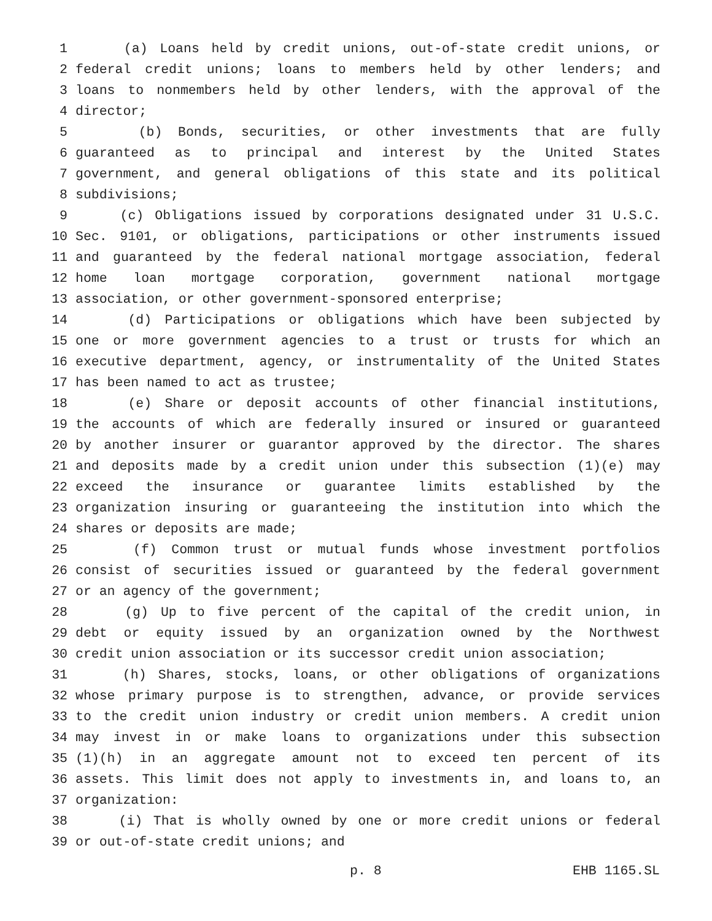1 (a) Loans held by credit unions, out-of-state credit unions, or
2 federal credit unions; loans to members held by other lenders; and
3 loans to nonmembers held by other lenders, with the approval of the
4 director;
5 (b) Bonds, securities, or other investments that are fully
6 guaranteed as to principal and interest by the United States
7 government, and general obligations of this state and its political
8 subdivisions;
9 (c) Obligations issued by corporations designated under 31 U.S.C.
10 Sec. 9101, or obligations, participations or other instruments issued
11 and guaranteed by the federal national mortgage association, federal
12 home loan mortgage corporation, government national mortgage
13 association, or other government-sponsored enterprise;
14 (d) Participations or obligations which have been subjected by
15 one or more government agencies to a trust or trusts for which an
16 executive department, agency, or instrumentality of the United States
17 has been named to act as trustee;
18 (e) Share or deposit accounts of other financial institutions,
19 the accounts of which are federally insured or insured or guaranteed
20 by another insurer or guarantor approved by the director. The shares
21 and deposits made by a credit union under this subsection (1)(e) may
22 exceed the insurance or guarantee limits established by the
23 organization insuring or guaranteeing the institution into which the
24 shares or deposits are made;
25 (f) Common trust or mutual funds whose investment portfolios
26 consist of securities issued or guaranteed by the federal government
27 or an agency of the government;
28 (g) Up to five percent of the capital of the credit union, in
29 debt or equity issued by an organization owned by the Northwest
30 credit union association or its successor credit union association;
31 (h) Shares, stocks, loans, or other obligations of organizations
32 whose primary purpose is to strengthen, advance, or provide services
33 to the credit union industry or credit union members. A credit union
34 may invest in or make loans to organizations under this subsection
35 (1)(h) in an aggregate amount not to exceed ten percent of its
36 assets. This limit does not apply to investments in, and loans to, an
37 organization:
38 (i) That is wholly owned by one or more credit unions or federal
39 or out-of-state credit unions; and
p. 8 EHB 1165.SL